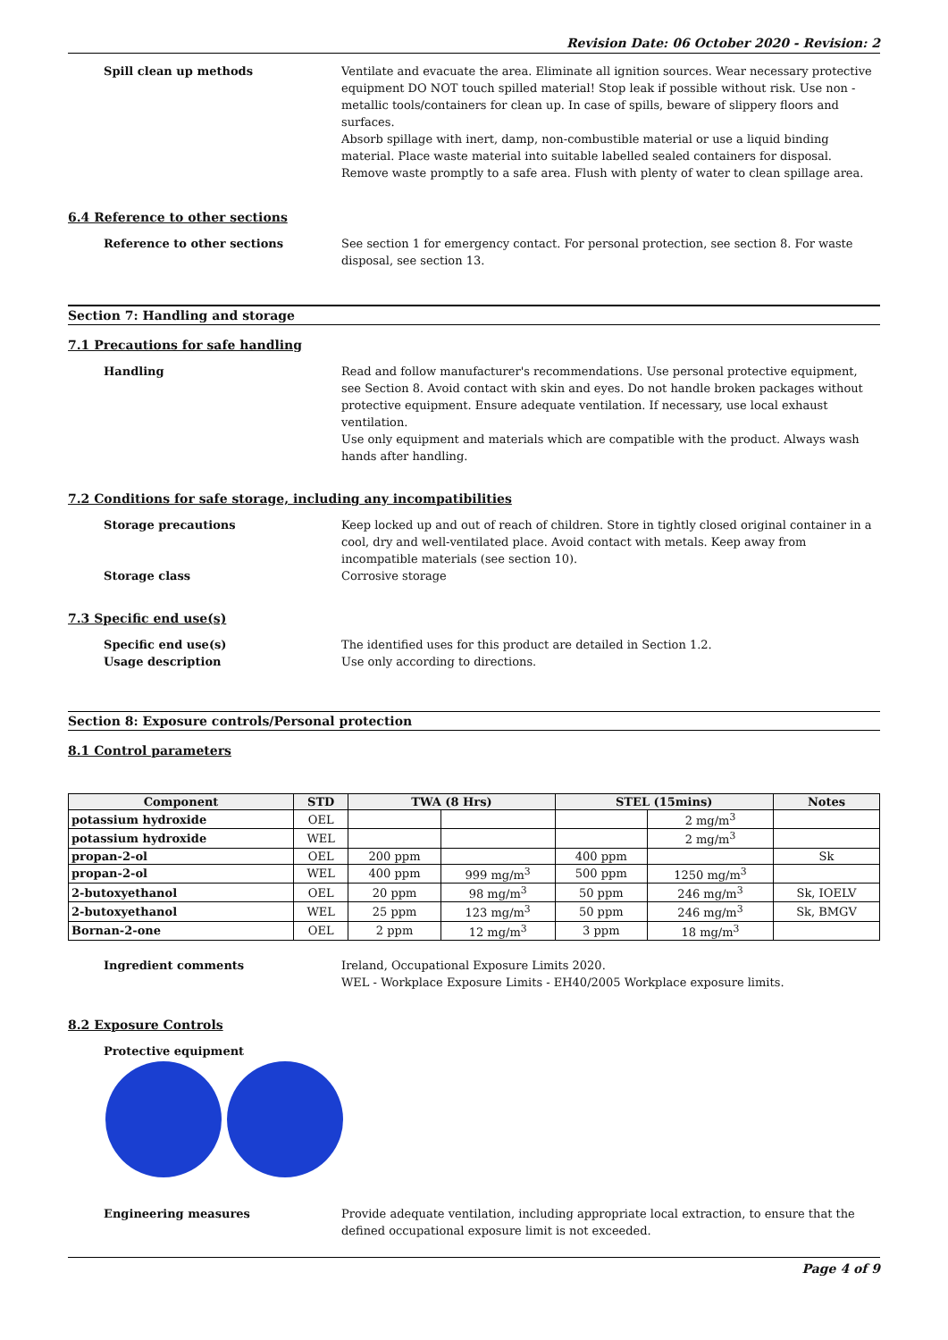Revision Date: 06 October 2020 - Revision: 2
Spill clean up methods Ventilate and evacuate the area. Eliminate all ignition sources. Wear necessary protective equipment DO NOT touch spilled material! Stop leak if possible without risk. Use non - metallic tools/containers for clean up. In case of spills, beware of slippery floors and surfaces.
Absorb spillage with inert, damp, non-combustible material or use a liquid binding material. Place waste material into suitable labelled sealed containers for disposal. Remove waste promptly to a safe area. Flush with plenty of water to clean spillage area.
6.4 Reference to other sections
Reference to other sections See section 1 for emergency contact. For personal protection, see section 8. For waste disposal, see section 13.
Section 7: Handling and storage
7.1 Precautions for safe handling
Handling Read and follow manufacturer's recommendations. Use personal protective equipment, see Section 8. Avoid contact with skin and eyes. Do not handle broken packages without protective equipment. Ensure adequate ventilation. If necessary, use local exhaust ventilation.
Use only equipment and materials which are compatible with the product. Always wash hands after handling.
7.2 Conditions for safe storage, including any incompatibilities
Storage precautions Keep locked up and out of reach of children. Store in tightly closed original container in a cool, dry and well-ventilated place. Avoid contact with metals. Keep away from incompatible materials (see section 10).
Storage class Corrosive storage
7.3 Specific end use(s)
Specific end use(s) The identified uses for this product are detailed in Section 1.2.
Usage description Use only according to directions.
Section 8: Exposure controls/Personal protection
8.1 Control parameters
| Component | STD | TWA (8 Hrs) | | STEL (15mins) | | Notes |
| --- | --- | --- | --- | --- | --- | --- |
| potassium hydroxide | OEL | | | | 2 mg/m<sup>3</sup> | |
| potassium hydroxide | WEL | | | | 2 mg/m<sup>3</sup> | |
| propan-2-ol | OEL | 200 ppm | | 400 ppm | | Sk |
| propan-2-ol | WEL | 400 ppm | 999 mg/m<sup>3</sup> | 500 ppm | 1250 mg/m<sup>3</sup> | |
| 2-butoxyethanol | OEL | 20 ppm | 98 mg/m<sup>3</sup> | 50 ppm | 246 mg/m<sup>3</sup> | Sk, IOELV |
| 2-butoxyethanol | WEL | 25 ppm | 123 mg/m<sup>3</sup> | 50 ppm | 246 mg/m<sup>3</sup> | Sk, BMGV |
| Bornan-2-one | OEL | 2 ppm | 12 mg/m<sup>3</sup> | 3 ppm | 18 mg/m<sup>3</sup> | |
Ingredient comments Ireland, Occupational Exposure Limits 2020.
WEL - Workplace Exposure Limits - EH40/2005 Workplace exposure limits.
8.2 Exposure Controls
Protective equipment
Engineering measures Provide adequate ventilation, including appropriate local extraction, to ensure that the defined occupational exposure limit is not exceeded.
Page 4 of 9